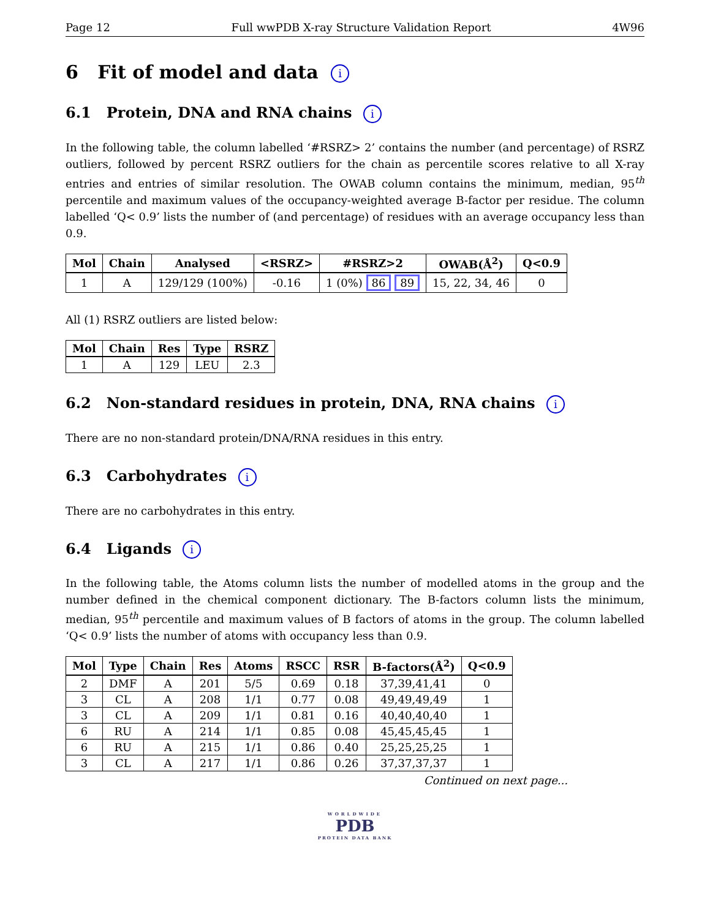Page 12 Full wwPDB X-ray Structure Validation Report 4W96
6 Fit of model and data i
6.1 Protein, DNA and RNA chains i
In the following table, the column labelled ‘#RSRZ> 2’ contains the number (and percentage) of RSRZ outliers, followed by percent RSRZ outliers for the chain as percentile scores relative to all X-ray entries and entries of similar resolution. The OWAB column contains the minimum, median, 95<sup>th</sup> percentile and maximum values of the occupancy-weighted average B-factor per residue. The column labelled ‘Q< 0.9’ lists the number of (and percentage) of residues with an average occupancy less than 0.9.
| Mol | Chain | Analysed | <RSRZ> | #RSRZ>2 | OWAB(Å<sup>2</sup>) | Q<0.9 |
| --- | --- | --- | --- | --- | --- | --- |
| 1 | A | 129/129 (100%) | -0.16 | 1 (0%) 86 89 | 15, 22, 34, 46 | 0 |
All (1) RSRZ outliers are listed below:
| Mol | Chain | Res | Type | RSRZ |
| --- | --- | --- | --- | --- |
| 1 | A | 129 | LEU | 2.3 |
6.2 Non-standard residues in protein, DNA, RNA chains i
There are no non-standard protein/DNA/RNA residues in this entry.
6.3 Carbohydrates i
There are no carbohydrates in this entry.
6.4 Ligands i
In the following table, the Atoms column lists the number of modelled atoms in the group and the number defined in the chemical component dictionary. The B-factors column lists the minimum, median, 95<sup>th</sup> percentile and maximum values of B factors of atoms in the group. The column labelled ‘Q< 0.9’ lists the number of atoms with occupancy less than 0.9.
| Mol | Type | Chain | Res | Atoms | RSCC | RSR | B-factors(Å<sup>2</sup>) | Q<0.9 |
| --- | --- | --- | --- | --- | --- | --- | --- | --- |
| 2 | DMF | A | 201 | 5/5 | 0.69 | 0.18 | 37,39,41,41 | 0 |
| 3 | CL | A | 208 | 1/1 | 0.77 | 0.08 | 49,49,49,49 | 1 |
| 3 | CL | A | 209 | 1/1 | 0.81 | 0.16 | 40,40,40,40 | 1 |
| 6 | RU | A | 214 | 1/1 | 0.85 | 0.08 | 45,45,45,45 | 1 |
| 6 | RU | A | 215 | 1/1 | 0.86 | 0.40 | 25,25,25,25 | 1 |
| 3 | CL | A | 217 | 1/1 | 0.86 | 0.26 | 37,37,37,37 | 1 |
Continued on next page...
WORLDWIDE
PDB
PROTEIN DATA BANK